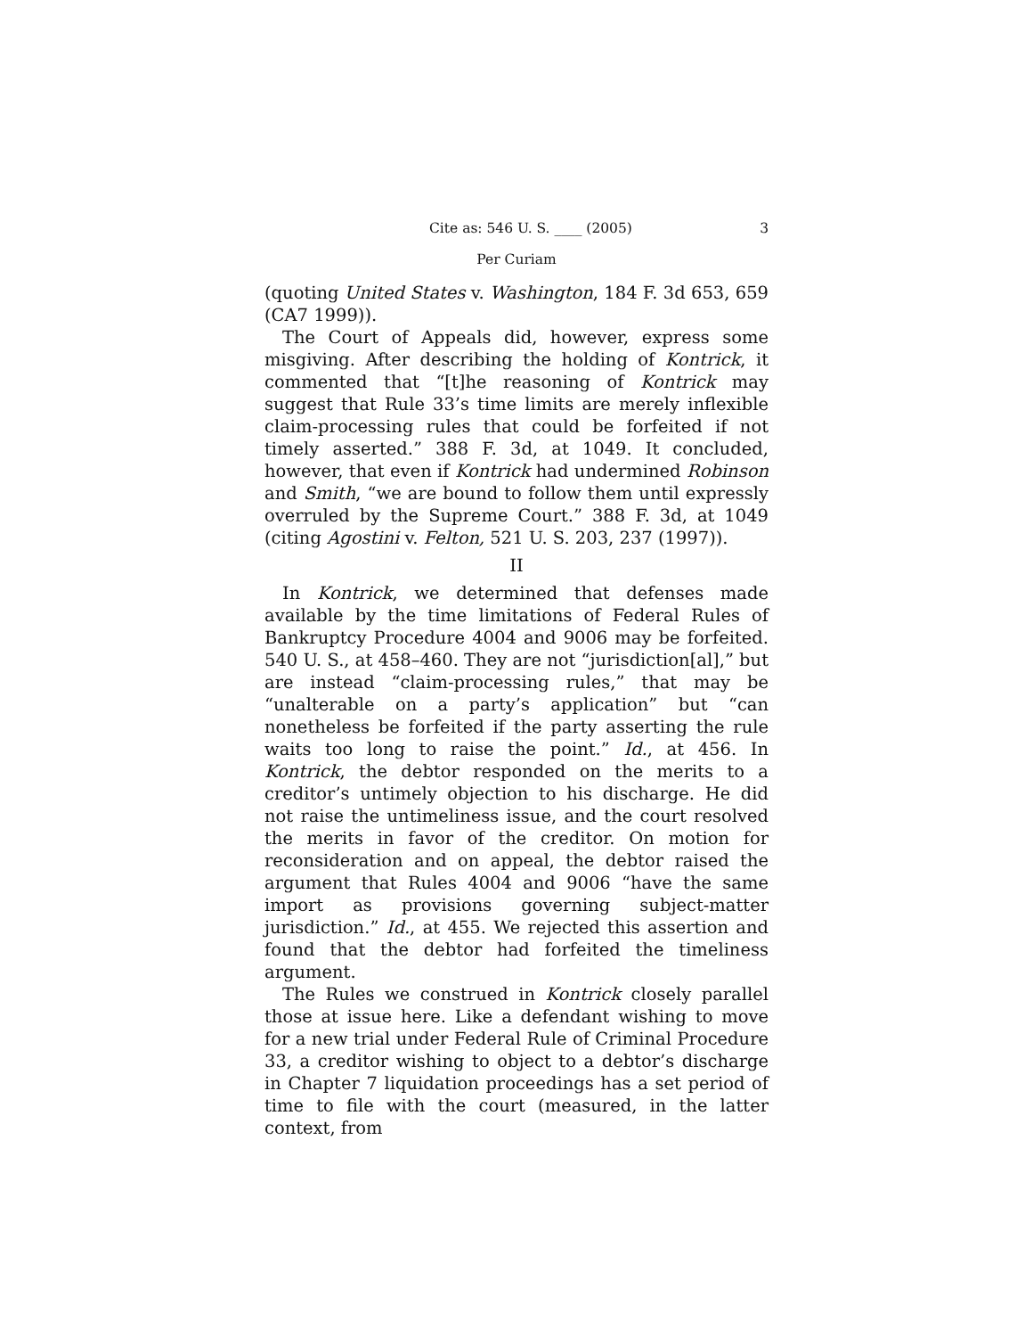Cite as: 546 U. S. ____ (2005) 3
Per Curiam
(quoting United States v. Washington, 184 F. 3d 653, 659 (CA7 1999)).
The Court of Appeals did, however, express some misgiving. After describing the holding of Kontrick, it commented that “[t]he reasoning of Kontrick may suggest that Rule 33’s time limits are merely inflexible claim-processing rules that could be forfeited if not timely asserted.” 388 F. 3d, at 1049. It concluded, however, that even if Kontrick had undermined Robinson and Smith, “we are bound to follow them until expressly overruled by the Supreme Court.” 388 F. 3d, at 1049 (citing Agostini v. Felton, 521 U. S. 203, 237 (1997)).
II
In Kontrick, we determined that defenses made available by the time limitations of Federal Rules of Bankruptcy Procedure 4004 and 9006 may be forfeited. 540 U. S., at 458–460. They are not “jurisdiction[al],” but are instead “claim-processing rules,” that may be “unalterable on a party’s application” but “can nonetheless be forfeited if the party asserting the rule waits too long to raise the point.” Id., at 456. In Kontrick, the debtor responded on the merits to a creditor’s untimely objection to his discharge. He did not raise the untimeliness issue, and the court resolved the merits in favor of the creditor. On motion for reconsideration and on appeal, the debtor raised the argument that Rules 4004 and 9006 “have the same import as provisions governing subject-matter jurisdiction.” Id., at 455. We rejected this assertion and found that the debtor had forfeited the timeliness argument.
The Rules we construed in Kontrick closely parallel those at issue here. Like a defendant wishing to move for a new trial under Federal Rule of Criminal Procedure 33, a creditor wishing to object to a debtor’s discharge in Chapter 7 liquidation proceedings has a set period of time to file with the court (measured, in the latter context, from